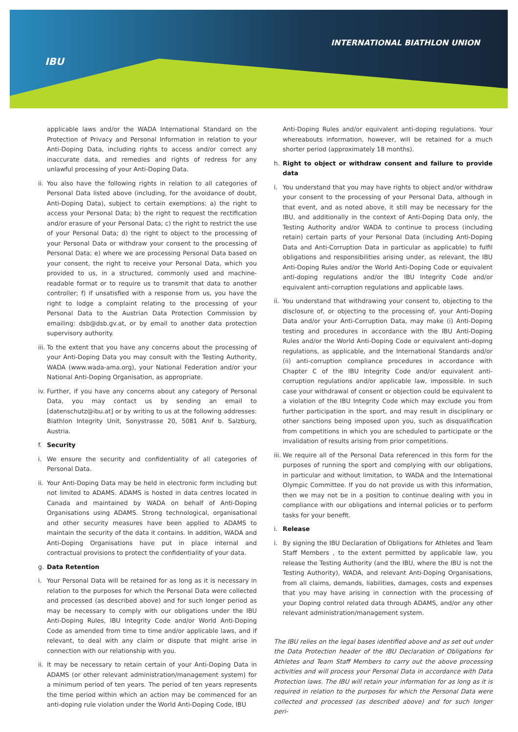IBU
INTERNATIONAL BIATHLON UNION
applicable laws and/or the WADA International Standard on the Protection of Privacy and Personal Information in relation to your Anti-Doping Data, including rights to access and/or correct any inaccurate data, and remedies and rights of redress for any unlawful processing of your Anti-Doping Data.
ii.
You also have the following rights in relation to all categories of Personal Data listed above (including, for the avoidance of doubt, Anti-Doping Data), subject to certain exemptions: a) the right to access your Personal Data; b) the right to request the rectification and/or erasure of your Personal Data; c) the right to restrict the use of your Personal Data; d) the right to object to the processing of your Personal Data or withdraw your consent to the processing of Personal Data; e) where we are processing Personal Data based on your consent, the right to receive your Personal Data, which you provided to us, in a structured, commonly used and machine-readable format or to require us to transmit that data to another controller; f) if unsatisfied with a response from us, you have the right to lodge a complaint relating to the processing of your Personal Data to the Austrian Data Protection Commission by emailing: dsb@dsb.gv.at, or by email to another data protection supervisory authority.
iii.
To the extent that you have any concerns about the processing of your Anti-Doping Data you may consult with the Testing Authority, WADA (www.wada-ama.org), your National Federation and/or your National Anti-Doping Organisation, as appropriate.
iv.
Further, if you have any concerns about any category of Personal Data, you may contact us by sending an email to [datenschutz@ibu.at] or by writing to us at the following addresses: Biathlon Integrity Unit, Sonystrasse 20, 5081 Anif b. Salzburg, Austria.
f. Security
i. We ensure the security and confidentiality of all categories of Personal Data.
ii.
Your Anti-Doping Data may be held in electronic form including but not limited to ADAMS. ADAMS is hosted in data centres located in Canada and maintained by WADA on behalf of Anti-Doping Organisations using ADAMS. Strong technological, organisational and other security measures have been applied to ADAMS to maintain the security of the data it contains. In addition, WADA and Anti-Doping Organisations have put in place internal and contractual provisions to protect the confidentiality of your data.
g. Data Retention
i. Your Personal Data will be retained for as long as it is necessary in relation to the purposes for which the Personal Data were collected and processed (as described above) and for such longer period as may be necessary to comply with our obligations under the IBU Anti-Doping Rules, IBU Integrity Code and/or World Anti-Doping Code as amended from time to time and/or applicable laws, and if relevant, to deal with any claim or dispute that might arise in connection with our relationship with you.
ii.
It may be necessary to retain certain of your Anti-Doping Data in ADAMS (or other relevant administration/management system) for a minimum period of ten years. The period of ten years represents the time period within which an action may be commenced for an anti-doping rule violation under the World Anti-Doping Code, IBU
Anti-Doping Rules and/or equivalent anti-doping regulations. Your whereabouts information, however, will be retained for a much shorter period (approximately 18 months).
h. Right to object or withdraw consent and failure to provide data
i. You understand that you may have rights to object and/or withdraw your consent to the processing of your Personal Data, although in that event, and as noted above, it still may be necessary for the IBU, and additionally in the context of Anti-Doping Data only, the Testing Authority and/or WADA to continue to process (including retain) certain parts of your Personal Data (including Anti-Doping Data and Anti-Corruption Data in particular as applicable) to fulfil obligations and responsibilities arising under, as relevant, the IBU Anti-Doping Rules and/or the World Anti-Doping Code or equivalent anti-doping regulations and/or the IBU Integrity Code and/or equivalent anti-corruption regulations and applicable laws.
ii.
You understand that withdrawing your consent to, objecting to the disclosure of, or objecting to the processing of, your Anti-Doping Data and/or your Anti-Corruption Data, may make (i) Anti-Doping testing and procedures in accordance with the IBU Anti-Doping Rules and/or the World Anti-Doping Code or equivalent anti-doping regulations, as applicable, and the International Standards and/or (ii) anti-corruption compliance procedures in accordance with Chapter C of the IBU Integrity Code and/or equivalent anti-corruption regulations and/or applicable law, impossible. In such case your withdrawal of consent or objection could be equivalent to a violation of the IBU Integrity Code which may exclude you from further participation in the sport, and may result in disciplinary or other sanctions being imposed upon you, such as disqualification from competitions in which you are scheduled to participate or the invalidation of results arising from prior competitions.
iii.
We require all of the Personal Data referenced in this form for the purposes of running the sport and complying with our obligations, in particular and without limitation, to WADA and the International Olympic Committee. If you do not provide us with this information, then we may not be in a position to continue dealing with you in compliance with our obligations and internal policies or to perform tasks for your benefit.
i. Release
i. By signing the IBU Declaration of Obligations for Athletes and Team Staff Members , to the extent permitted by applicable law, you release the Testing Authority (and the IBU, where the IBU is not the Testing Authority), WADA, and relevant Anti-Doping Organisations, from all claims, demands, liabilities, damages, costs and expenses that you may have arising in connection with the processing of your Doping control related data through ADAMS, and/or any other relevant administration/management system.
The IBU relies on the legal bases identified above and as set out under the Data Protection header of the IBU Declaration of Obligations for Athletes and Team Staff Members to carry out the above processing activities and will process your Personal Data in accordance with Data Protection laws. The IBU will retain your information for as long as it is required in relation to the purposes for which the Personal Data were collected and processed (as described above) and for such longer peri-